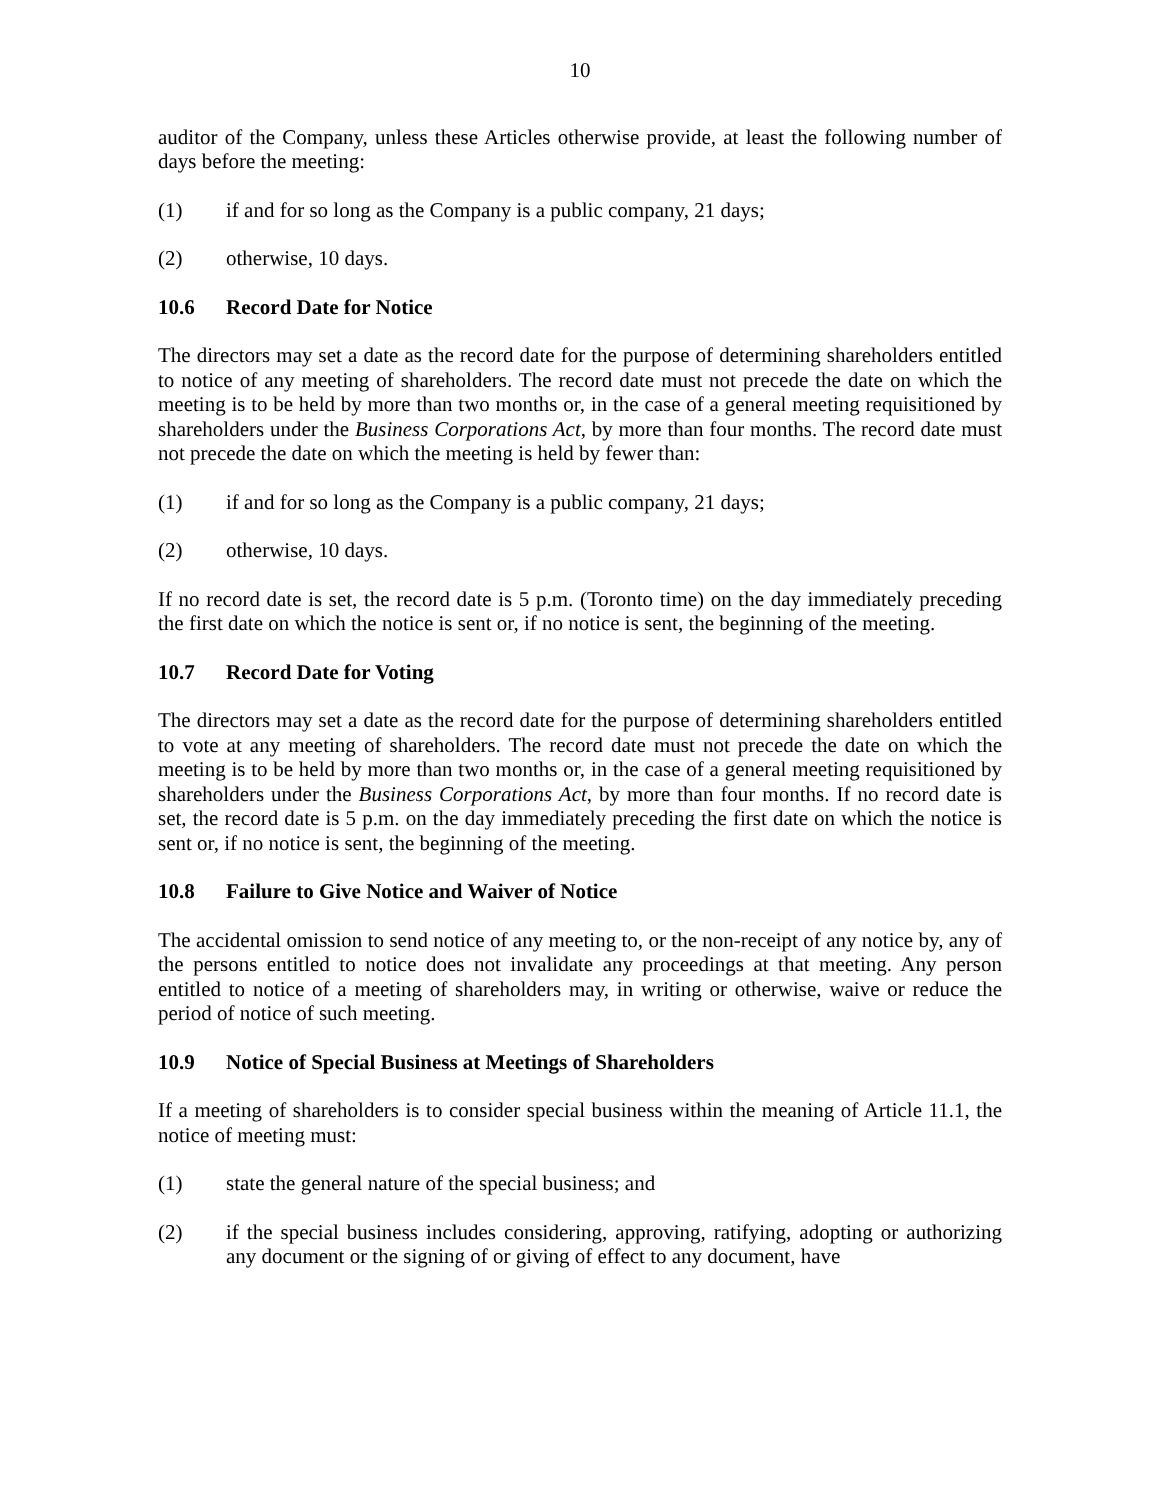10
auditor of the Company, unless these Articles otherwise provide, at least the following number of days before the meeting:
(1) if and for so long as the Company is a public company, 21 days;
(2) otherwise, 10 days.
10.6 Record Date for Notice
The directors may set a date as the record date for the purpose of determining shareholders entitled to notice of any meeting of shareholders. The record date must not precede the date on which the meeting is to be held by more than two months or, in the case of a general meeting requisitioned by shareholders under the Business Corporations Act, by more than four months. The record date must not precede the date on which the meeting is held by fewer than:
(1) if and for so long as the Company is a public company, 21 days;
(2) otherwise, 10 days.
If no record date is set, the record date is 5 p.m. (Toronto time) on the day immediately preceding the first date on which the notice is sent or, if no notice is sent, the beginning of the meeting.
10.7 Record Date for Voting
The directors may set a date as the record date for the purpose of determining shareholders entitled to vote at any meeting of shareholders. The record date must not precede the date on which the meeting is to be held by more than two months or, in the case of a general meeting requisitioned by shareholders under the Business Corporations Act, by more than four months. If no record date is set, the record date is 5 p.m. on the day immediately preceding the first date on which the notice is sent or, if no notice is sent, the beginning of the meeting.
10.8 Failure to Give Notice and Waiver of Notice
The accidental omission to send notice of any meeting to, or the non-receipt of any notice by, any of the persons entitled to notice does not invalidate any proceedings at that meeting. Any person entitled to notice of a meeting of shareholders may, in writing or otherwise, waive or reduce the period of notice of such meeting.
10.9 Notice of Special Business at Meetings of Shareholders
If a meeting of shareholders is to consider special business within the meaning of Article 11.1, the notice of meeting must:
(1) state the general nature of the special business; and
(2) if the special business includes considering, approving, ratifying, adopting or authorizing any document or the signing of or giving of effect to any document, have